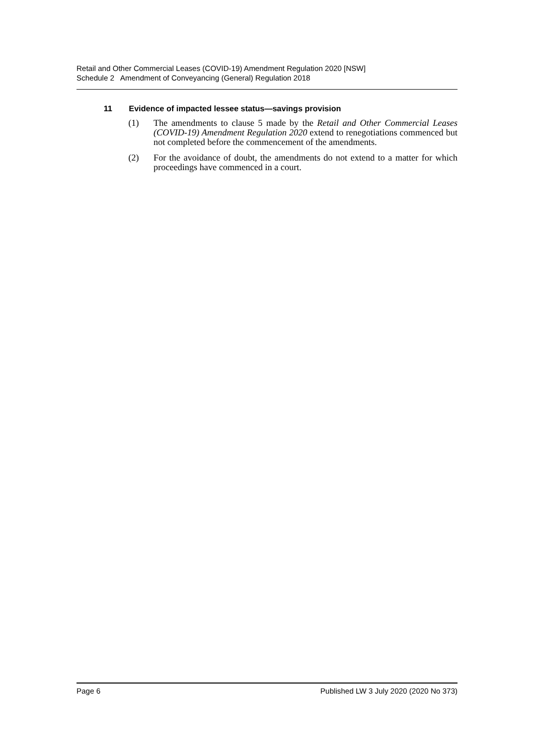Retail and Other Commercial Leases (COVID-19) Amendment Regulation 2020 [NSW]
Schedule 2 Amendment of Conveyancing (General) Regulation 2018
11 Evidence of impacted lessee status—savings provision
(1) The amendments to clause 5 made by the Retail and Other Commercial Leases (COVID-19) Amendment Regulation 2020 extend to renegotiations commenced but not completed before the commencement of the amendments.
(2) For the avoidance of doubt, the amendments do not extend to a matter for which proceedings have commenced in a court.
Page 6 Published LW 3 July 2020 (2020 No 373)